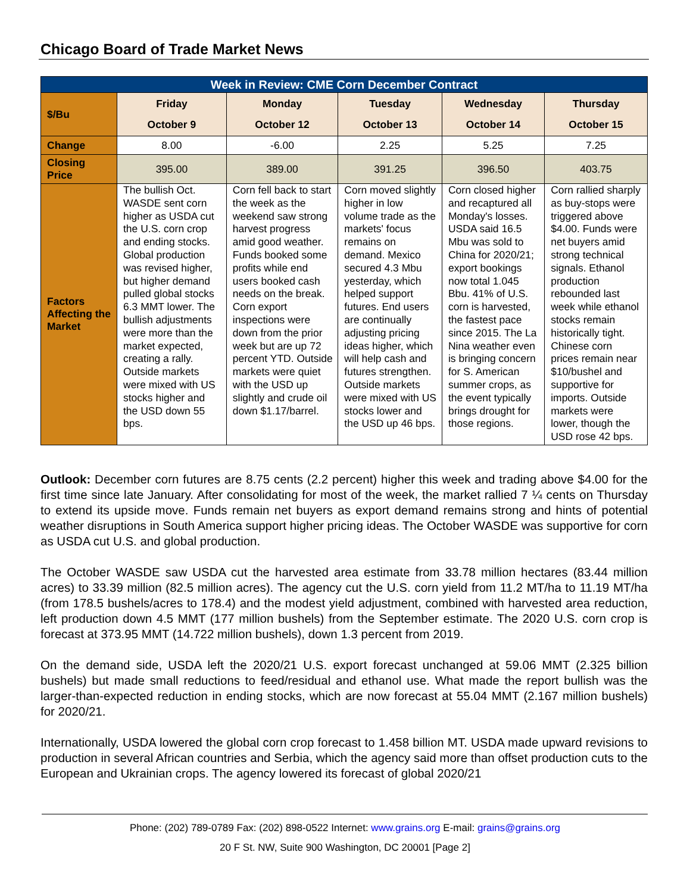Chicago Board of Trade Market News
| Week in Review: CME Corn December Contract | | | | | |
| --- | --- | --- | --- | --- | --- |
| $/Bu | Friday October 9 | Monday October 12 | Tuesday October 13 | Wednesday October 14 | Thursday October 15 |
| Change | 8.00 | -6.00 | 2.25 | 5.25 | 7.25 |
| Closing Price | 395.00 | 389.00 | 391.25 | 396.50 | 403.75 |
| Factors Affecting the Market | The bullish Oct. WASDE sent corn higher as USDA cut the U.S. corn crop and ending stocks. Global production was revised higher, but higher demand pulled global stocks 6.3 MMT lower. The bullish adjustments were more than the market expected, creating a rally. Outside markets were mixed with US stocks higher and the USD down 55 bps. | Corn fell back to start the week as the weekend saw strong harvest progress amid good weather. Funds booked some profits while end users booked cash needs on the break. Corn export inspections were down from the prior week but are up 72 percent YTD. Outside markets were quiet with the USD up slightly and crude oil down $1.17/barrel. | Corn moved slightly higher in low volume trade as the markets' focus remains on demand. Mexico secured 4.3 Mbu yesterday, which helped support futures. End users are continually adjusting pricing ideas higher, which will help cash and futures strengthen. Outside markets were mixed with US stocks lower and the USD up 46 bps. | Corn closed higher and recaptured all Monday's losses. USDA said 16.5 Mbu was sold to China for 2020/21; export bookings now total 1.045 Bbu. 41% of U.S. corn is harvested, the fastest pace since 2015. The La Nina weather even is bringing concern for S. American summer crops, as the event typically brings drought for those regions. | Corn rallied sharply as buy-stops were triggered above $4.00. Funds were net buyers amid strong technical signals. Ethanol production rebounded last week while ethanol stocks remain historically tight. Chinese corn prices remain near $10/bushel and supportive for imports. Outside markets were lower, though the USD rose 42 bps. |
Outlook: December corn futures are 8.75 cents (2.2 percent) higher this week and trading above $4.00 for the first time since late January. After consolidating for most of the week, the market rallied 7 ¼ cents on Thursday to extend its upside move. Funds remain net buyers as export demand remains strong and hints of potential weather disruptions in South America support higher pricing ideas. The October WASDE was supportive for corn as USDA cut U.S. and global production.
The October WASDE saw USDA cut the harvested area estimate from 33.78 million hectares (83.44 million acres) to 33.39 million (82.5 million acres). The agency cut the U.S. corn yield from 11.2 MT/ha to 11.19 MT/ha (from 178.5 bushels/acres to 178.4) and the modest yield adjustment, combined with harvested area reduction, left production down 4.5 MMT (177 million bushels) from the September estimate. The 2020 U.S. corn crop is forecast at 373.95 MMT (14.722 million bushels), down 1.3 percent from 2019.
On the demand side, USDA left the 2020/21 U.S. export forecast unchanged at 59.06 MMT (2.325 billion bushels) but made small reductions to feed/residual and ethanol use. What made the report bullish was the larger-than-expected reduction in ending stocks, which are now forecast at 55.04 MMT (2.167 million bushels) for 2020/21.
Internationally, USDA lowered the global corn crop forecast to 1.458 billion MT. USDA made upward revisions to production in several African countries and Serbia, which the agency said more than offset production cuts to the European and Ukrainian crops. The agency lowered its forecast of global 2020/21
Phone: (202) 789-0789 Fax: (202) 898-0522 Internet: www.grains.org E-mail: grains@grains.org
20 F St. NW, Suite 900 Washington, DC 20001 [Page 2]